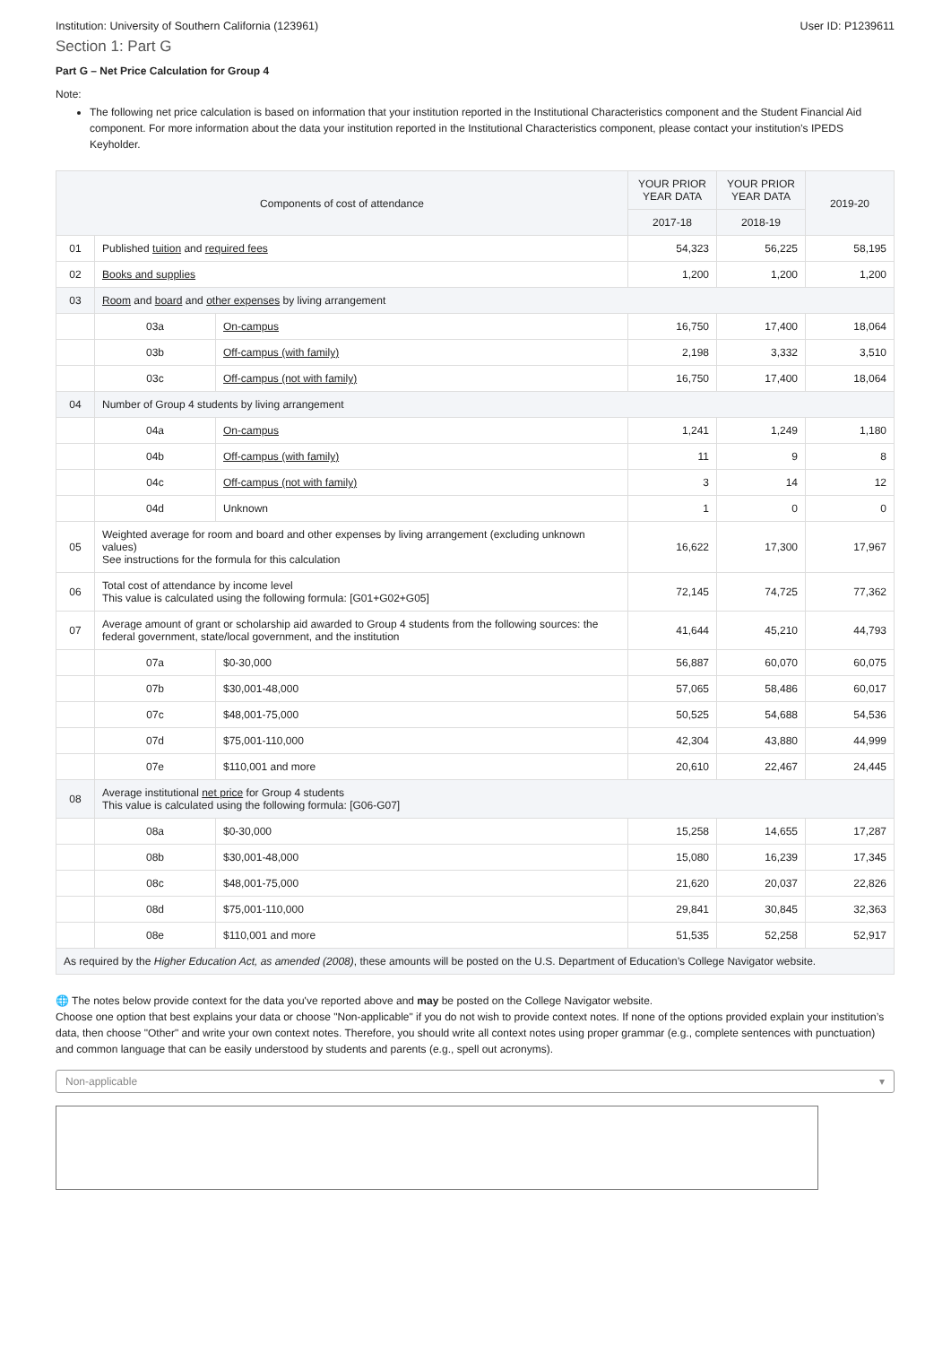Institution: University of Southern California (123961) User ID: P1239611
Section 1: Part G
Part G – Net Price Calculation for Group 4
Note:
The following net price calculation is based on information that your institution reported in the Institutional Characteristics component and the Student Financial Aid component. For more information about the data your institution reported in the Institutional Characteristics component, please contact your institution’s IPEDS Keyholder.
| Components of cost of attendance | | | YOUR PRIOR YEAR DATA | YOUR PRIOR YEAR DATA | 2019-20 |
| --- | --- | --- | --- | --- | --- |
| | | | 2017-18 | 2018-19 | |
| 01 | Published tuition and required fees | | 54,323 | 56,225 | 58,195 |
| 02 | Books and supplies | | 1,200 | 1,200 | 1,200 |
| 03 | Room and board and other expenses by living arrangement | | | | |
| | 03a | On-campus | 16,750 | 17,400 | 18,064 |
| | 03b | Off-campus (with family) | 2,198 | 3,332 | 3,510 |
| | 03c | Off-campus (not with family) | 16,750 | 17,400 | 18,064 |
| 04 | Number of Group 4 students by living arrangement | | | | |
| | 04a | On-campus | 1,241 | 1,249 | 1,180 |
| | 04b | Off-campus (with family) | 11 | 9 | 8 |
| | 04c | Off-campus (not with family) | 3 | 14 | 12 |
| | 04d | Unknown | 1 | 0 | 0 |
| 05 | Weighted average for room and board and other expenses by living arrangement (excluding unknown values) See instructions for the formula for this calculation | | 16,622 | 17,300 | 17,967 |
| 06 | Total cost of attendance by income level This value is calculated using the following formula: [G01+G02+G05] | | 72,145 | 74,725 | 77,362 |
| 07 | Average amount of grant or scholarship aid awarded to Group 4 students from the following sources: the federal government, state/local government, and the institution | | 41,644 | 45,210 | 44,793 |
| | 07a | $0-30,000 | 56,887 | 60,070 | 60,075 |
| | 07b | $30,001-48,000 | 57,065 | 58,486 | 60,017 |
| | 07c | $48,001-75,000 | 50,525 | 54,688 | 54,536 |
| | 07d | $75,001-110,000 | 42,304 | 43,880 | 44,999 |
| | 07e | $110,001 and more | 20,610 | 22,467 | 24,445 |
| 08 | Average institutional net price for Group 4 students This value is calculated using the following formula: [G06-G07] | | | | |
| | 08a | $0-30,000 | 15,258 | 14,655 | 17,287 |
| | 08b | $30,001-48,000 | 15,080 | 16,239 | 17,345 |
| | 08c | $48,001-75,000 | 21,620 | 20,037 | 22,826 |
| | 08d | $75,001-110,000 | 29,841 | 30,845 | 32,363 |
| | 08e | $110,001 and more | 51,535 | 52,258 | 52,917 |
| As required by the Higher Education Act, as amended (2008) , these amounts will be posted on the U.S. Department of Education’s College Navigator website. | | | | | |
🌐 The notes below provide context for the data you've reported above and may be posted on the College Navigator website.
Choose one option that best explains your data or choose "Non-applicable" if you do not wish to provide context notes. If none of the options provided explain your institution’s data, then choose "Other" and write your own context notes. Therefore, you should write all context notes using proper grammar (e.g., complete sentences with punctuation) and common language that can be easily understood by students and parents (e.g., spell out acronyms).
Non-applicable ▾